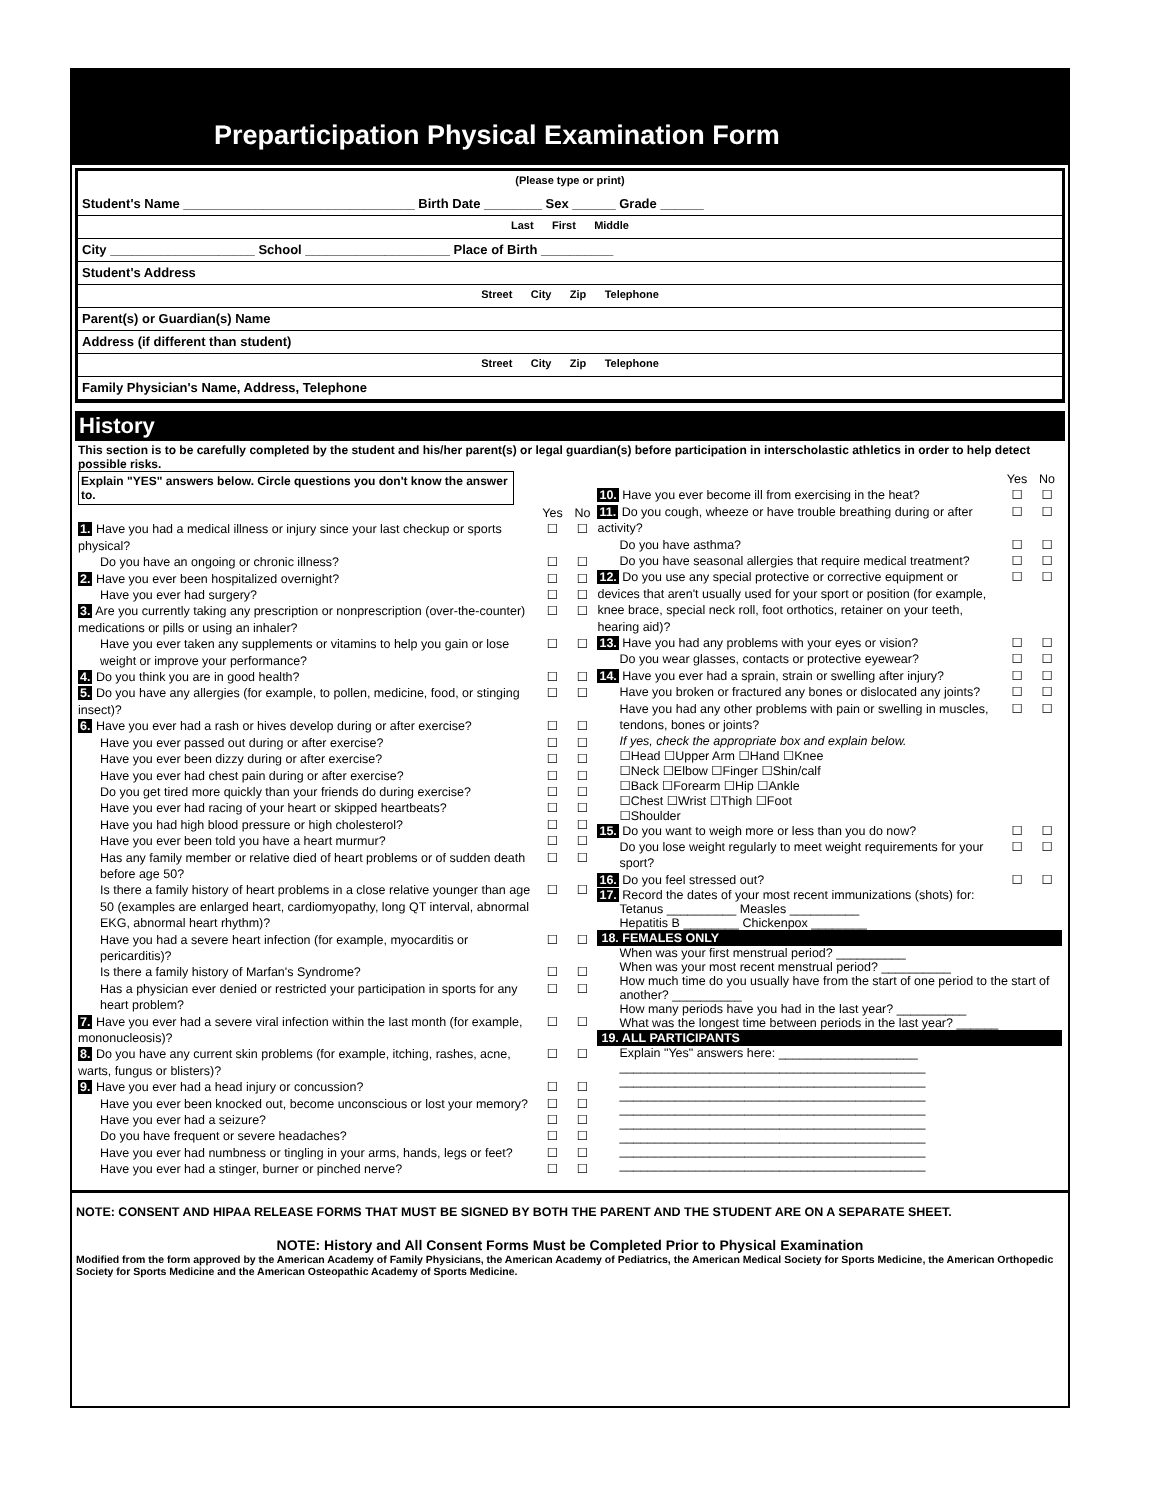Preparticipation Physical Examination Form
(Please type or print)
Student's Name ________________________________ Birth Date ________ Sex ______ Grade ______
Last First Middle
City ____________________ School ____________________ Place of Birth __________
Student's Address
Street City Zip Telephone
Parent(s) or Guardian(s) Name
Address (if different than student)
Street City Zip Telephone
Family Physician's Name, Address, Telephone
History
This section is to be carefully completed by the student and his/her parent(s) or legal guardian(s) before participation in interscholastic athletics in order to help detect possible risks.
Explain "YES" answers below. Circle questions you don't know the answer to.
Yes No
1. Have you had a medical illness or injury since your last checkup or sports physical? ☐ ☐
Do you have an ongoing or chronic illness? ☐ ☐
2. Have you ever been hospitalized overnight? ☐ ☐
Have you ever had surgery? ☐ ☐
3. Are you currently taking any prescription or nonprescription (over-the-counter) medications or pills or using an inhaler? ☐ ☐
Have you ever taken any supplements or vitamins to help you gain or lose weight or improve your performance? ☐ ☐
4. Do you think you are in good health? ☐ ☐
5. Do you have any allergies (for example, to pollen, medicine, food, or stinging insect)? ☐ ☐
6. Have you ever had a rash or hives develop during or after exercise? ☐ ☐
Have you ever passed out during or after exercise? ☐ ☐
Have you ever been dizzy during or after exercise? ☐ ☐
Have you ever had chest pain during or after exercise? ☐ ☐
Do you get tired more quickly than your friends do during exercise? ☐ ☐
Have you ever had racing of your heart or skipped heartbeats? ☐ ☐
Have you had high blood pressure or high cholesterol? ☐ ☐
Have you ever been told you have a heart murmur? ☐ ☐
Has any family member or relative died of heart problems or of sudden death before age 50? ☐ ☐
Is there a family history of heart problems in a close relative younger than age 50 (examples are enlarged heart, cardiomyopathy, long QT interval, abnormal EKG, abnormal heart rhythm)? ☐ ☐
Have you had a severe heart infection (for example, myocarditis or pericarditis)? ☐ ☐
Is there a family history of Marfan's Syndrome? ☐ ☐
Has a physician ever denied or restricted your participation in sports for any heart problem? ☐ ☐
7. Have you ever had a severe viral infection within the last month (for example, mononucleosis)? ☐ ☐
8. Do you have any current skin problems (for example, itching, rashes, acne, warts, fungus or blisters)? ☐ ☐
9. Have you ever had a head injury or concussion? ☐ ☐
Have you ever been knocked out, become unconscious or lost your memory? ☐ ☐
Have you ever had a seizure? ☐ ☐
Do you have frequent or severe headaches? ☐ ☐
Have you ever had numbness or tingling in your arms, hands, legs or feet? ☐ ☐
Have you ever had a stinger, burner or pinched nerve? ☐ ☐
Yes No
10. Have you ever become ill from exercising in the heat? ☐ ☐
11. Do you cough, wheeze or have trouble breathing during or after activity? ☐ ☐
Do you have asthma? ☐ ☐
Do you have seasonal allergies that require medical treatment? ☐ ☐
12. Do you use any special protective or corrective equipment or devices that aren't usually used for your sport or position (for example, knee brace, special neck roll, foot orthotics, retainer on your teeth, hearing aid)? ☐ ☐
13. Have you had any problems with your eyes or vision? ☐ ☐
Do you wear glasses, contacts or protective eyewear? ☐ ☐
14. Have you ever had a sprain, strain or swelling after injury? ☐ ☐
Have you broken or fractured any bones or dislocated any joints? ☐ ☐
Have you had any other problems with pain or swelling in muscles, tendons, bones or joints? ☐ ☐
If yes, check the appropriate box and explain below.
☐Head ☐Upper Arm ☐Hand ☐Knee
☐Neck ☐Elbow ☐Finger ☐Shin/calf
☐Back ☐Forearm ☐Hip ☐Ankle
☐Chest ☐Wrist ☐Thigh ☐Foot
☐Shoulder
15. Do you want to weigh more or less than you do now? ☐ ☐
Do you lose weight regularly to meet weight requirements for your sport? ☐ ☐
16. Do you feel stressed out? ☐ ☐
17. Record the dates of your most recent immunizations (shots) for:
Tetanus __________ Measles __________
Hepatitis B ________ Chickenpox ________
18. FEMALES ONLY
When was your first menstrual period? __________
When was your most recent menstrual period? __________
How much time do you usually have from the start of one period to the start of another? __________
How many periods have you had in the last year? __________
What was the longest time between periods in the last year? ______
19. ALL PARTICIPANTS
Explain "Yes" answers here: ____________________
____________________________________________
____________________________________________
____________________________________________
____________________________________________
____________________________________________
____________________________________________
____________________________________________
____________________________________________
NOTE: CONSENT AND HIPAA RELEASE FORMS THAT MUST BE SIGNED BY BOTH THE PARENT AND THE STUDENT ARE ON A SEPARATE SHEET.
NOTE: History and All Consent Forms Must be Completed Prior to Physical Examination
Modified from the form approved by the American Academy of Family Physicians, the American Academy of Pediatrics, the American Medical Society for Sports Medicine, the American Orthopedic Society for Sports Medicine and the American Osteopathic Academy of Sports Medicine.